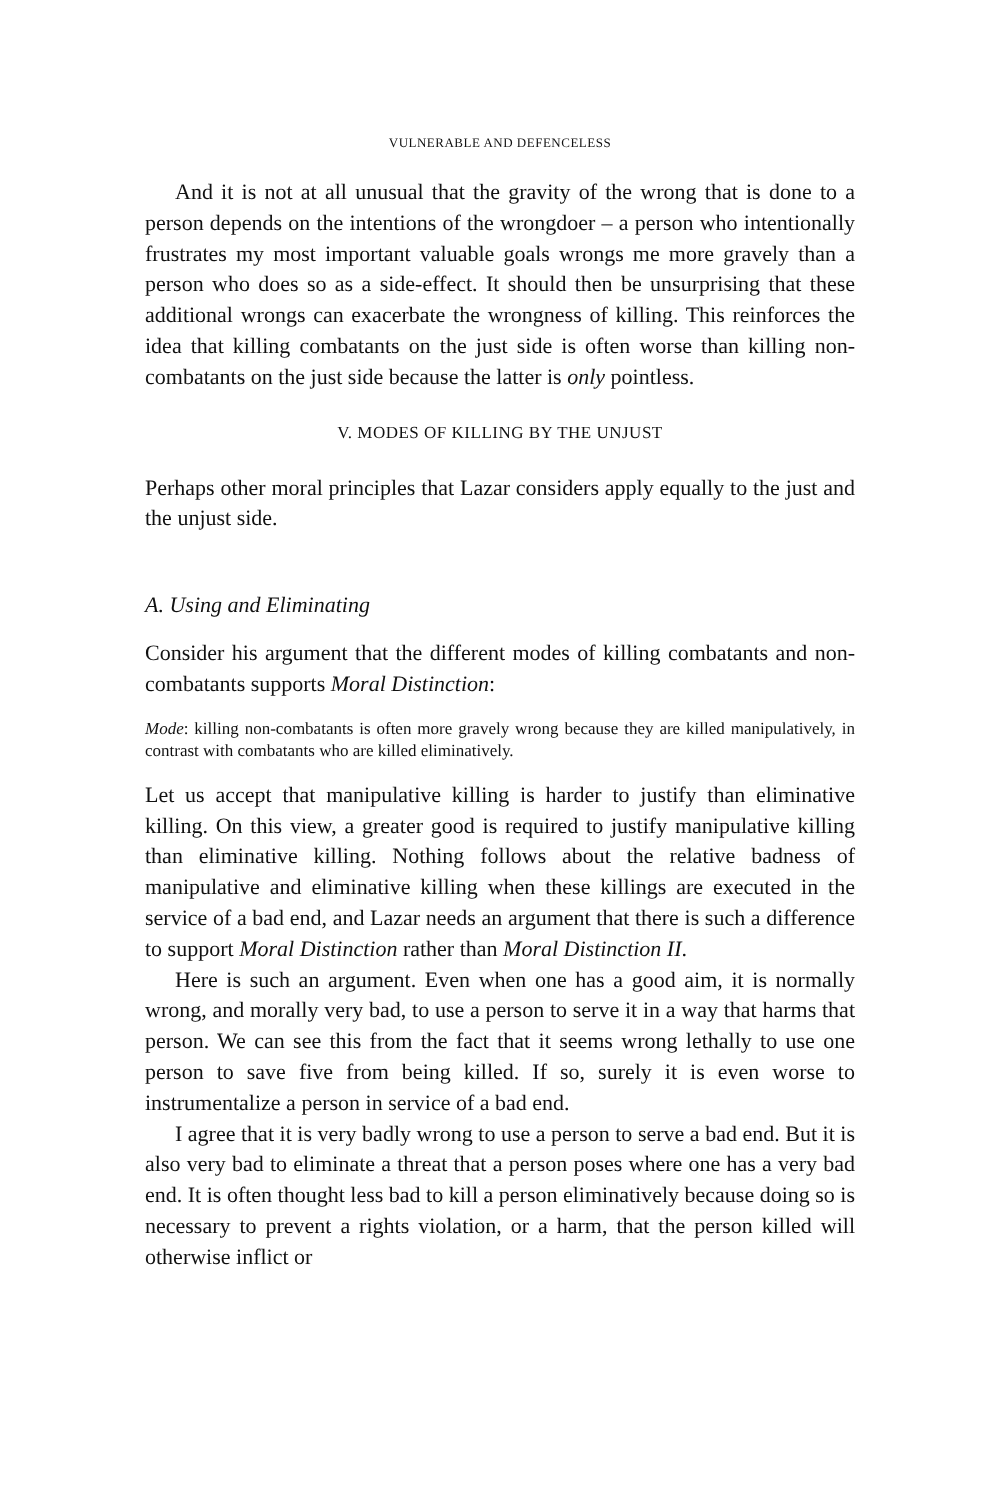VULNERABLE AND DEFENCELESS
And it is not at all unusual that the gravity of the wrong that is done to a person depends on the intentions of the wrongdoer – a person who intentionally frustrates my most important valuable goals wrongs me more gravely than a person who does so as a side-effect. It should then be unsurprising that these additional wrongs can exacerbate the wrongness of killing. This reinforces the idea that killing combatants on the just side is often worse than killing non-combatants on the just side because the latter is only pointless.
V. MODES OF KILLING BY THE UNJUST
Perhaps other moral principles that Lazar considers apply equally to the just and the unjust side.
A. Using and Eliminating
Consider his argument that the different modes of killing combatants and non-combatants supports Moral Distinction:
Mode: killing non-combatants is often more gravely wrong because they are killed manipulatively, in contrast with combatants who are killed eliminatively.
Let us accept that manipulative killing is harder to justify than eliminative killing. On this view, a greater good is required to justify manipulative killing than eliminative killing. Nothing follows about the relative badness of manipulative and eliminative killing when these killings are executed in the service of a bad end, and Lazar needs an argument that there is such a difference to support Moral Distinction rather than Moral Distinction II.
Here is such an argument. Even when one has a good aim, it is normally wrong, and morally very bad, to use a person to serve it in a way that harms that person. We can see this from the fact that it seems wrong lethally to use one person to save five from being killed. If so, surely it is even worse to instrumentalize a person in service of a bad end.
I agree that it is very badly wrong to use a person to serve a bad end. But it is also very bad to eliminate a threat that a person poses where one has a very bad end. It is often thought less bad to kill a person eliminatively because doing so is necessary to prevent a rights violation, or a harm, that the person killed will otherwise inflict or